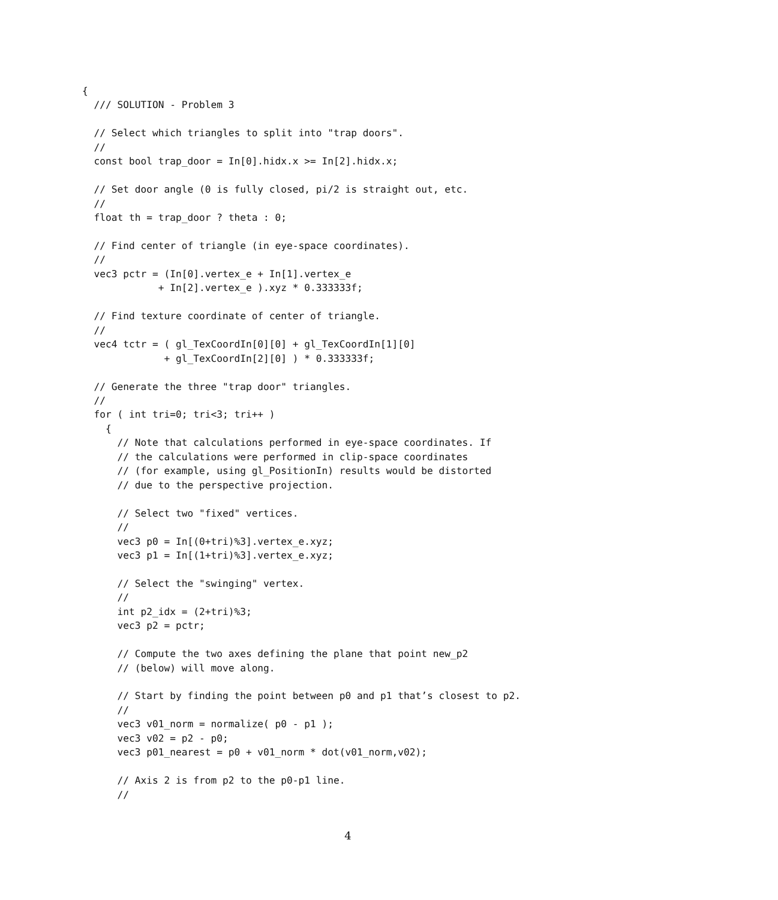{
  /// SOLUTION - Problem 3

  // Select which triangles to split into "trap doors".
  //
  const bool trap_door = In[0].hidx.x >= In[2].hidx.x;

  // Set door angle (0 is fully closed, pi/2 is straight out, etc.
  //
  float th = trap_door ? theta : 0;

  // Find center of triangle (in eye-space coordinates).
  //
  vec3 pctr = (In[0].vertex_e + In[1].vertex_e
             + In[2].vertex_e ).xyz * 0.333333f;

  // Find texture coordinate of center of triangle.
  //
  vec4 tctr = ( gl_TexCoordIn[0][0] + gl_TexCoordIn[1][0]
              + gl_TexCoordIn[2][0] ) * 0.333333f;

  // Generate the three "trap door" triangles.
  //
  for ( int tri=0; tri<3; tri++ )
    {
      // Note that calculations performed in eye-space coordinates. If
      // the calculations were performed in clip-space coordinates
      // (for example, using gl_PositionIn) results would be distorted
      // due to the perspective projection.

      // Select two "fixed" vertices.
      //
      vec3 p0 = In[(0+tri)%3].vertex_e.xyz;
      vec3 p1 = In[(1+tri)%3].vertex_e.xyz;

      // Select the "swinging" vertex.
      //
      int p2_idx = (2+tri)%3;
      vec3 p2 = pctr;

      // Compute the two axes defining the plane that point new_p2
      // (below) will move along.

      // Start by finding the point between p0 and p1 that’s closest to p2.
      //
      vec3 v01_norm = normalize( p0 - p1 );
      vec3 v02 = p2 - p0;
      vec3 p01_nearest = p0 + v01_norm * dot(v01_norm,v02);

      // Axis 2 is from p2 to the p0-p1 line.
      //
4